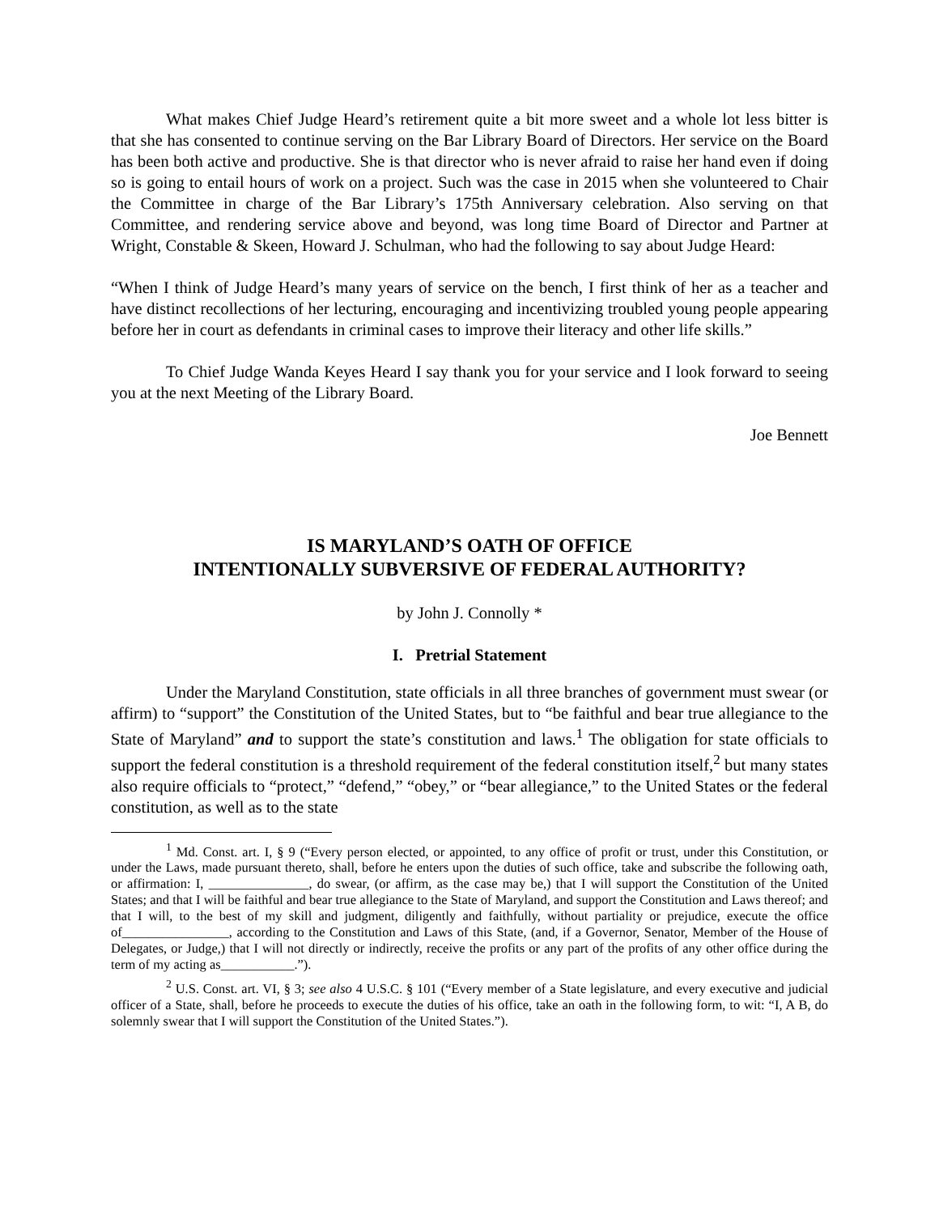What makes Chief Judge Heard’s retirement quite a bit more sweet and a whole lot less bitter is that she has consented to continue serving on the Bar Library Board of Directors. Her service on the Board has been both active and productive. She is that director who is never afraid to raise her hand even if doing so is going to entail hours of work on a project. Such was the case in 2015 when she volunteered to Chair the Committee in charge of the Bar Library’s 175th Anniversary celebration. Also serving on that Committee, and rendering service above and beyond, was long time Board of Director and Partner at Wright, Constable & Skeen, Howard J. Schulman, who had the following to say about Judge Heard:
“When I think of Judge Heard’s many years of service on the bench, I first think of her as a teacher and have distinct recollections of her lecturing, encouraging and incentivizing troubled young people appearing before her in court as defendants in criminal cases to improve their literacy and other life skills.”
To Chief Judge Wanda Keyes Heard I say thank you for your service and I look forward to seeing you at the next Meeting of the Library Board.
Joe Bennett
IS MARYLAND’S OATH OF OFFICE
INTENTIONALLY SUBVERSIVE OF FEDERAL AUTHORITY?
by John J. Connolly *
I. Pretrial Statement
Under the Maryland Constitution, state officials in all three branches of government must swear (or affirm) to “support” the Constitution of the United States, but to “be faithful and bear true allegiance to the State of Maryland” and to support the state’s constitution and laws.<sup>1</sup> The obligation for state officials to support the federal constitution is a threshold requirement of the federal constitution itself,<sup>2</sup> but many states also require officials to “protect,” “defend,” “obey,” or “bear allegiance,” to the United States or the federal constitution, as well as to the state
<sup>1</sup> Md. Const. art. I, § 9 (“Every person elected, or appointed, to any office of profit or trust, under this Constitution, or under the Laws, made pursuant thereto, shall, before he enters upon the duties of such office, take and subscribe the following oath, or affirmation: I, _______________, do swear, (or affirm, as the case may be,) that I will support the Constitution of the United States; and that I will be faithful and bear true allegiance to the State of Maryland, and support the Constitution and Laws thereof; and that I will, to the best of my skill and judgment, diligently and faithfully, without partiality or prejudice, execute the office of________________, according to the Constitution and Laws of this State, (and, if a Governor, Senator, Member of the House of Delegates, or Judge,) that I will not directly or indirectly, receive the profits or any part of the profits of any other office during the term of my acting as___________.”).
<sup>2</sup> U.S. Const. art. VI, § 3; see also 4 U.S.C. § 101 (“Every member of a State legislature, and every executive and judicial officer of a State, shall, before he proceeds to execute the duties of his office, take an oath in the following form, to wit: “I, A B, do solemnly swear that I will support the Constitution of the United States.”).